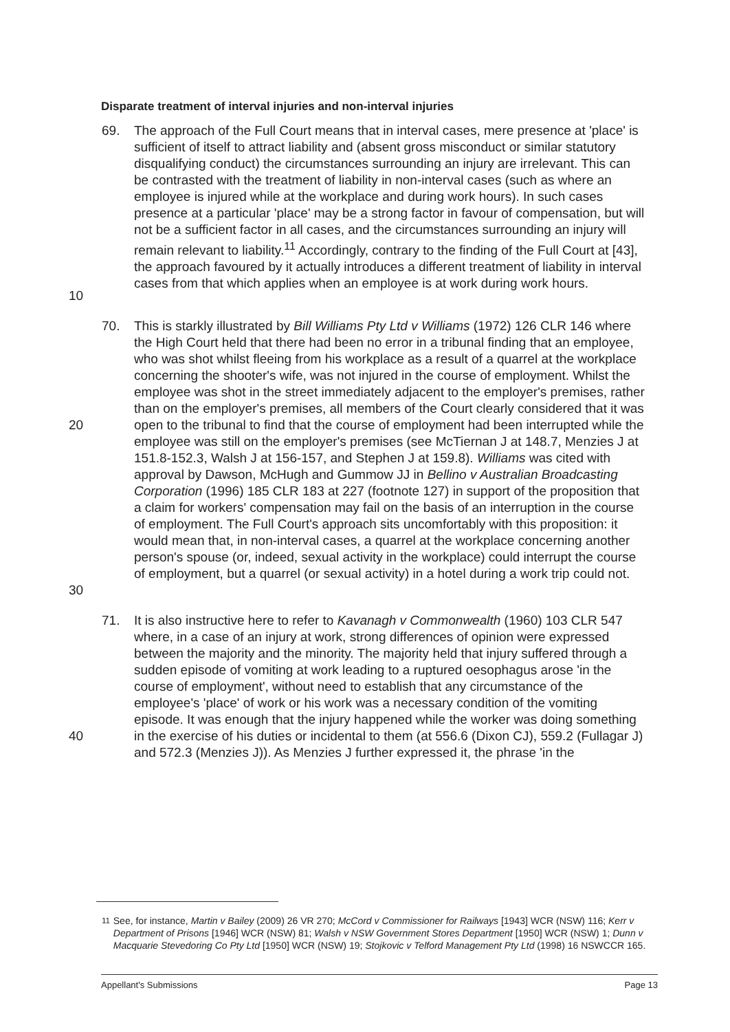Disparate treatment of interval injuries and non-interval injuries
10 69. The approach of the Full Court means that in interval cases, mere presence at 'place' is sufficient of itself to attract liability and (absent gross misconduct or similar statutory disqualifying conduct) the circumstances surrounding an injury are irrelevant. This can be contrasted with the treatment of liability in non-interval cases (such as where an employee is injured while at the workplace and during work hours). In such cases presence at a particular 'place' may be a strong factor in favour of compensation, but will not be a sufficient factor in all cases, and the circumstances surrounding an injury will remain relevant to liability.<sup>11</sup> Accordingly, contrary to the finding of the Full Court at [43], the approach favoured by it actually introduces a different treatment of liability in interval cases from that which applies when an employee is at work during work hours.
20
30
70. This is starkly illustrated by Bill Williams Pty Ltd v Williams (1972) 126 CLR 146 where the High Court held that there had been no error in a tribunal finding that an employee, who was shot whilst fleeing from his workplace as a result of a quarrel at the workplace concerning the shooter's wife, was not injured in the course of employment. Whilst the employee was shot in the street immediately adjacent to the employer's premises, rather than on the employer's premises, all members of the Court clearly considered that it was open to the tribunal to find that the course of employment had been interrupted while the employee was still on the employer's premises (see McTiernan J at 148.7, Menzies J at 151.8-152.3, Walsh J at 156-157, and Stephen J at 159.8). Williams was cited with approval by Dawson, McHugh and Gummow JJ in Bellino v Australian Broadcasting Corporation (1996) 185 CLR 183 at 227 (footnote 127) in support of the proposition that a claim for workers' compensation may fail on the basis of an interruption in the course of employment. The Full Court's approach sits uncomfortably with this proposition: it would mean that, in non-interval cases, a quarrel at the workplace concerning another person's spouse (or, indeed, sexual activity in the workplace) could interrupt the course of employment, but a quarrel (or sexual activity) in a hotel during a work trip could not.
40 71. It is also instructive here to refer to Kavanagh v Commonwealth (1960) 103 CLR 547 where, in a case of an injury at work, strong differences of opinion were expressed between the majority and the minority. The majority held that injury suffered through a sudden episode of vomiting at work leading to a ruptured oesophagus arose 'in the course of employment', without need to establish that any circumstance of the employee's 'place' of work or his work was a necessary condition of the vomiting episode. It was enough that the injury happened while the worker was doing something in the exercise of his duties or incidental to them (at 556.6 (Dixon CJ), 559.2 (Fullagar J) and 572.3 (Menzies J)). As Menzies J further expressed it, the phrase 'in the
<sup>11</sup> See, for instance, Martin v Bailey (2009) 26 VR 270; McCord v Commissioner for Railways [1943] WCR (NSW) 116; Kerr v Department of Prisons [1946] WCR (NSW) 81; Walsh v NSW Government Stores Department [1950] WCR (NSW) 1; Dunn v Macquarie Stevedoring Co Pty Ltd [1950] WCR (NSW) 19; Stojkovic v Telford Management Pty Ltd (1998) 16 NSWCCR 165.
Appellant's Submissions Page 13